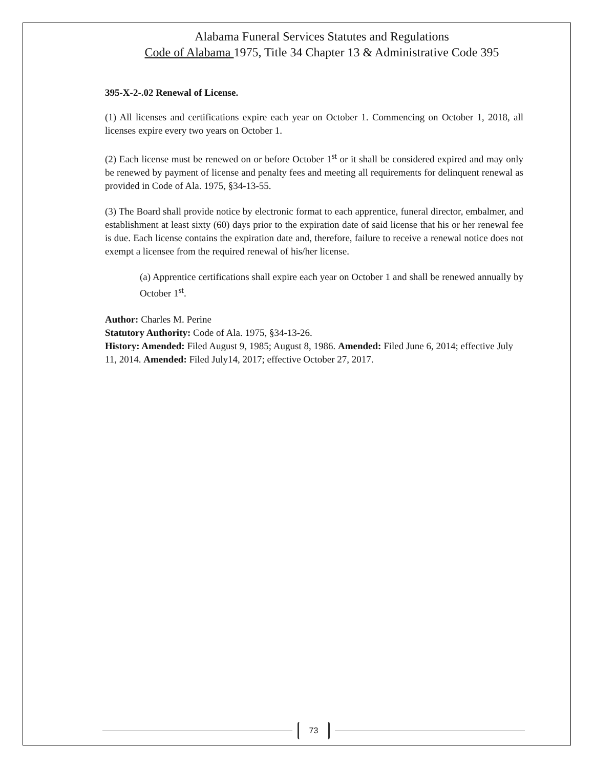Alabama Funeral Services Statutes and Regulations
Code of Alabama 1975, Title 34 Chapter 13 & Administrative Code 395
395-X-2-.02 Renewal of License.
(1) All licenses and certifications expire each year on October 1. Commencing on October 1, 2018, all licenses expire every two years on October 1.
(2) Each license must be renewed on or before October 1<sup>st</sup> or it shall be considered expired and may only be renewed by payment of license and penalty fees and meeting all requirements for delinquent renewal as provided in Code of Ala. 1975, §34-13-55.
(3) The Board shall provide notice by electronic format to each apprentice, funeral director, embalmer, and establishment at least sixty (60) days prior to the expiration date of said license that his or her renewal fee is due. Each license contains the expiration date and, therefore, failure to receive a renewal notice does not exempt a licensee from the required renewal of his/her license.
(a) Apprentice certifications shall expire each year on October 1 and shall be renewed annually by October 1<sup>st</sup>.
Author: Charles M. Perine
Statutory Authority: Code of Ala. 1975, §34-13-26.
History: Amended: Filed August 9, 1985; August 8, 1986. Amended: Filed June 6, 2014; effective July 11, 2014. Amended: Filed July14, 2017; effective October 27, 2017.
73